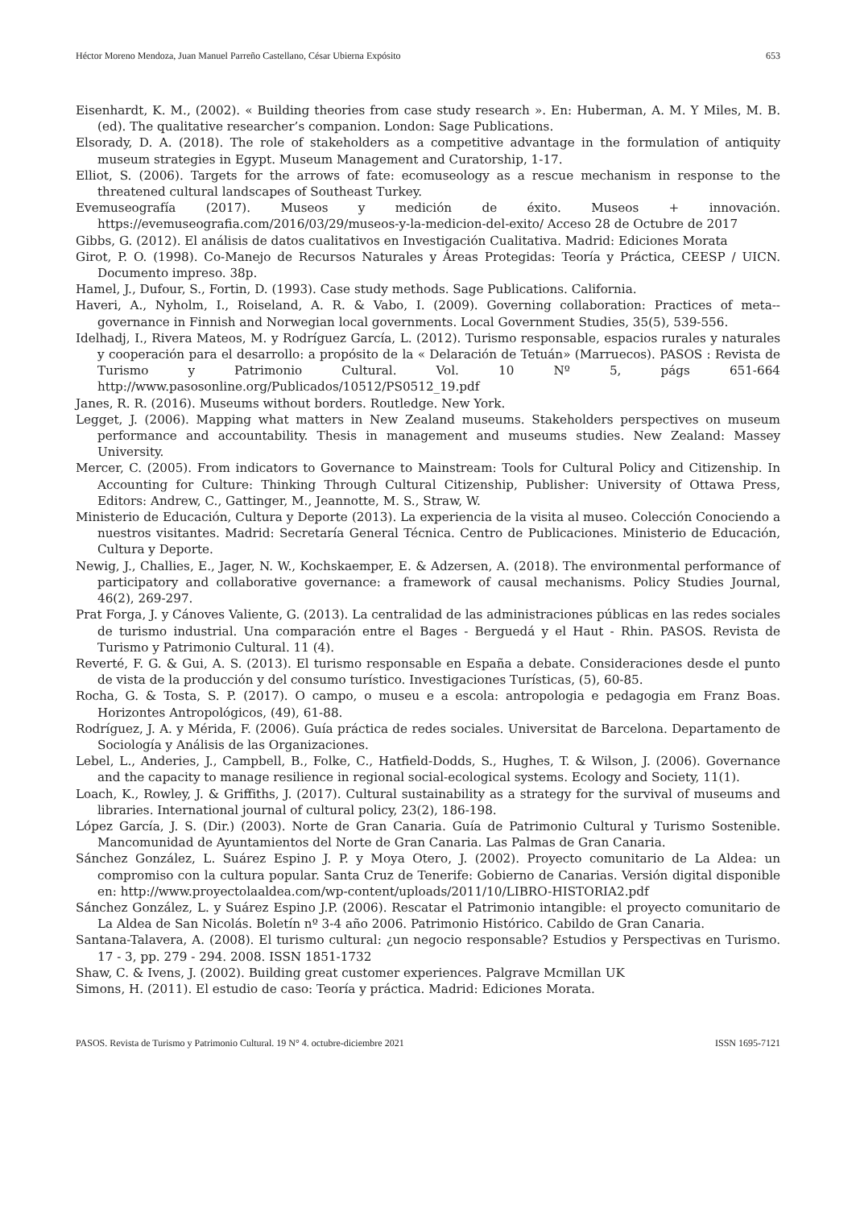Héctor Moreno Mendoza, Juan Manuel Parreño Castellano, César Ubierna Expósito 653
Eisenhardt, K. M., (2002). « Building theories from case study research ». En: Huberman, A. M. Y Miles, M. B. (ed). The qualitative researcher’s companion. London: Sage Publications.
Elsorady, D. A. (2018). The role of stakeholders as a competitive advantage in the formulation of antiquity museum strategies in Egypt. Museum Management and Curatorship, 1-17.
Elliot, S. (2006). Targets for the arrows of fate: ecomuseology as a rescue mechanism in response to the threatened cultural landscapes of Southeast Turkey.
Evemuseografía (2017). Museos y medición de éxito. Museos + innovación. https://evemuseografia.com/2016/03/29/museos-y-la-medicion-del-exito/ Acceso 28 de Octubre de 2017
Gibbs, G. (2012). El análisis de datos cualitativos en Investigación Cualitativa. Madrid: Ediciones Morata
Girot, P. O. (1998). Co-Manejo de Recursos Naturales y Áreas Protegidas: Teoría y Práctica, CEESP / UICN. Documento impreso. 38p.
Hamel, J., Dufour, S., Fortin, D. (1993). Case study methods. Sage Publications. California.
Haveri, A., Nyholm, I., Roiseland, A. R. & Vabo, I. (2009). Governing collaboration: Practices of meta--governance in Finnish and Norwegian local governments. Local Government Studies, 35(5), 539-556.
Idelhadj, I., Rivera Mateos, M. y Rodríguez García, L. (2012). Turismo responsable, espacios rurales y naturales y cooperación para el desarrollo: a propósito de la « Delaración de Tetuán» (Marruecos). PASOS : Revista de Turismo y Patrimonio Cultural. Vol. 10 Nº 5, págs 651-664 http://www.pasosonline.org/Publicados/10512/PS0512_19.pdf
Janes, R. R. (2016). Museums without borders. Routledge. New York.
Legget, J. (2006). Mapping what matters in New Zealand museums. Stakeholders perspectives on museum performance and accountability. Thesis in management and museums studies. New Zealand: Massey University.
Mercer, C. (2005). From indicators to Governance to Mainstream: Tools for Cultural Policy and Citizenship. In Accounting for Culture: Thinking Through Cultural Citizenship, Publisher: University of Ottawa Press, Editors: Andrew, C., Gattinger, M., Jeannotte, M. S., Straw, W.
Ministerio de Educación, Cultura y Deporte (2013). La experiencia de la visita al museo. Colección Conociendo a nuestros visitantes. Madrid: Secretaría General Técnica. Centro de Publicaciones. Ministerio de Educación, Cultura y Deporte.
Newig, J., Challies, E., Jager, N. W., Kochskaemper, E. & Adzersen, A. (2018). The environmental performance of participatory and collaborative governance: a framework of causal mechanisms. Policy Studies Journal, 46(2), 269-297.
Prat Forga, J. y Cánoves Valiente, G. (2013). La centralidad de las administraciones públicas en las redes sociales de turismo industrial. Una comparación entre el Bages - Berguedá y el Haut - Rhin. PASOS. Revista de Turismo y Patrimonio Cultural. 11 (4).
Reverté, F. G. & Gui, A. S. (2013). El turismo responsable en España a debate. Consideraciones desde el punto de vista de la producción y del consumo turístico. Investigaciones Turísticas, (5), 60-85.
Rocha, G. & Tosta, S. P. (2017). O campo, o museu e a escola: antropologia e pedagogia em Franz Boas. Horizontes Antropológicos, (49), 61-88.
Rodríguez, J. A. y Mérida, F. (2006). Guía práctica de redes sociales. Universitat de Barcelona. Departamento de Sociología y Análisis de las Organizaciones.
Lebel, L., Anderies, J., Campbell, B., Folke, C., Hatfield-Dodds, S., Hughes, T. & Wilson, J. (2006). Governance and the capacity to manage resilience in regional social-ecological systems. Ecology and Society, 11(1).
Loach, K., Rowley, J. & Griffiths, J. (2017). Cultural sustainability as a strategy for the survival of museums and libraries. International journal of cultural policy, 23(2), 186-198.
López García, J. S. (Dir.) (2003). Norte de Gran Canaria. Guía de Patrimonio Cultural y Turismo Sostenible. Mancomunidad de Ayuntamientos del Norte de Gran Canaria. Las Palmas de Gran Canaria.
Sánchez González, L. Suárez Espino J. P. y Moya Otero, J. (2002). Proyecto comunitario de La Aldea: un compromiso con la cultura popular. Santa Cruz de Tenerife: Gobierno de Canarias. Versión digital disponible en: http://www.proyectolaaldea.com/wp-content/uploads/2011/10/LIBRO-HISTORIA2.pdf
Sánchez González, L. y Suárez Espino J.P. (2006). Rescatar el Patrimonio intangible: el proyecto comunitario de La Aldea de San Nicolás. Boletín nº 3-4 año 2006. Patrimonio Histórico. Cabildo de Gran Canaria.
Santana-Talavera, A. (2008). El turismo cultural: ¿un negocio responsable? Estudios y Perspectivas en Turismo. 17 - 3, pp. 279 - 294. 2008. ISSN 1851-1732
Shaw, C. & Ivens, J. (2002). Building great customer experiences. Palgrave Mcmillan UK
Simons, H. (2011). El estudio de caso: Teoría y práctica. Madrid: Ediciones Morata.
PASOS. Revista de Turismo y Patrimonio Cultural. 19 N° 4. octubre-diciembre 2021 ISSN 1695-7121